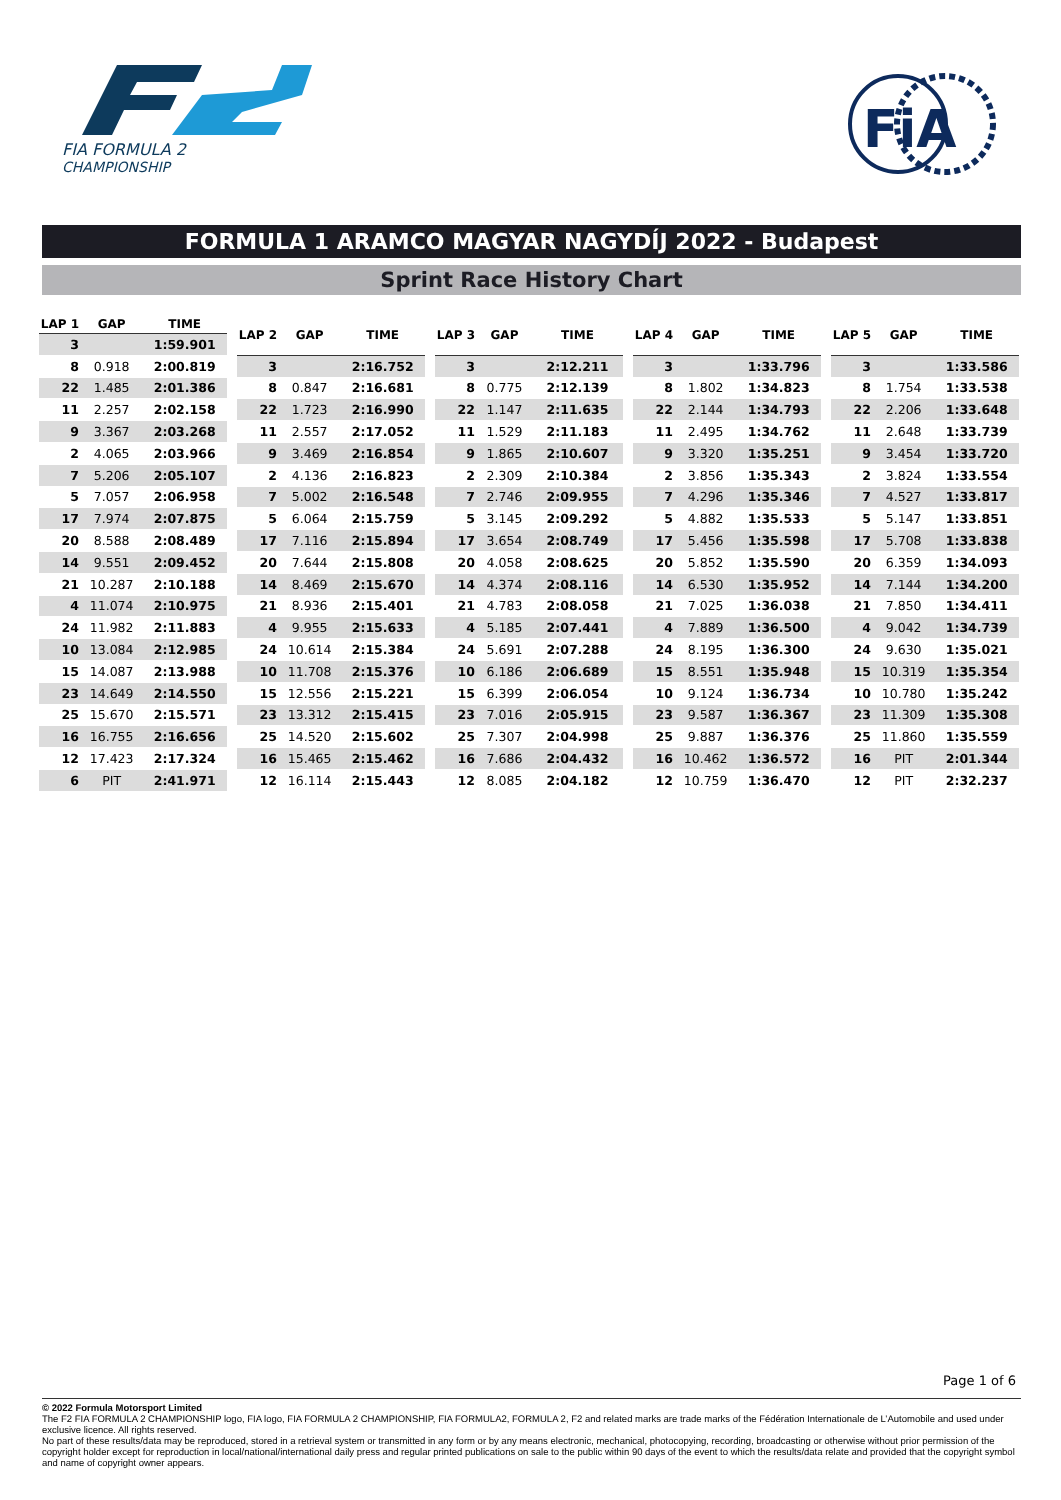FIA FORMULA 2
CHAMPIONSHIP
FiA
FORMULA 1 ARAMCO MAGYAR NAGYDÍJ 2022 - Budapest
Sprint Race History Chart
| LAP 1 | GAP | TIME |
| --- | --- | --- |
| 3 | | 1:59.901 |
| 8 | 0.918 | 2:00.819 |
| 22 | 1.485 | 2:01.386 |
| 11 | 2.257 | 2:02.158 |
| 9 | 3.367 | 2:03.268 |
| 2 | 4.065 | 2:03.966 |
| 7 | 5.206 | 2:05.107 |
| 5 | 7.057 | 2:06.958 |
| 17 | 7.974 | 2:07.875 |
| 20 | 8.588 | 2:08.489 |
| 14 | 9.551 | 2:09.452 |
| 21 | 10.287 | 2:10.188 |
| 4 | 11.074 | 2:10.975 |
| 24 | 11.982 | 2:11.883 |
| 10 | 13.084 | 2:12.985 |
| 15 | 14.087 | 2:13.988 |
| 23 | 14.649 | 2:14.550 |
| 25 | 15.670 | 2:15.571 |
| 16 | 16.755 | 2:16.656 |
| 12 | 17.423 | 2:17.324 |
| 6 | PIT | 2:41.971 |
| LAP 2 | GAP | TIME |
| --- | --- | --- |
| 3 | | 2:16.752 |
| 8 | 0.847 | 2:16.681 |
| 22 | 1.723 | 2:16.990 |
| 11 | 2.557 | 2:17.052 |
| 9 | 3.469 | 2:16.854 |
| 2 | 4.136 | 2:16.823 |
| 7 | 5.002 | 2:16.548 |
| 5 | 6.064 | 2:15.759 |
| 17 | 7.116 | 2:15.894 |
| 20 | 7.644 | 2:15.808 |
| 14 | 8.469 | 2:15.670 |
| 21 | 8.936 | 2:15.401 |
| 4 | 9.955 | 2:15.633 |
| 24 | 10.614 | 2:15.384 |
| 10 | 11.708 | 2:15.376 |
| 15 | 12.556 | 2:15.221 |
| 23 | 13.312 | 2:15.415 |
| 25 | 14.520 | 2:15.602 |
| 16 | 15.465 | 2:15.462 |
| 12 | 16.114 | 2:15.443 |
| LAP 3 | GAP | TIME |
| --- | --- | --- |
| 3 | | 2:12.211 |
| 8 | 0.775 | 2:12.139 |
| 22 | 1.147 | 2:11.635 |
| 11 | 1.529 | 2:11.183 |
| 9 | 1.865 | 2:10.607 |
| 2 | 2.309 | 2:10.384 |
| 7 | 2.746 | 2:09.955 |
| 5 | 3.145 | 2:09.292 |
| 17 | 3.654 | 2:08.749 |
| 20 | 4.058 | 2:08.625 |
| 14 | 4.374 | 2:08.116 |
| 21 | 4.783 | 2:08.058 |
| 4 | 5.185 | 2:07.441 |
| 24 | 5.691 | 2:07.288 |
| 10 | 6.186 | 2:06.689 |
| 15 | 6.399 | 2:06.054 |
| 23 | 7.016 | 2:05.915 |
| 25 | 7.307 | 2:04.998 |
| 16 | 7.686 | 2:04.432 |
| 12 | 8.085 | 2:04.182 |
| LAP 4 | GAP | TIME |
| --- | --- | --- |
| 3 | | 1:33.796 |
| 8 | 1.802 | 1:34.823 |
| 22 | 2.144 | 1:34.793 |
| 11 | 2.495 | 1:34.762 |
| 9 | 3.320 | 1:35.251 |
| 2 | 3.856 | 1:35.343 |
| 7 | 4.296 | 1:35.346 |
| 5 | 4.882 | 1:35.533 |
| 17 | 5.456 | 1:35.598 |
| 20 | 5.852 | 1:35.590 |
| 14 | 6.530 | 1:35.952 |
| 21 | 7.025 | 1:36.038 |
| 4 | 7.889 | 1:36.500 |
| 24 | 8.195 | 1:36.300 |
| 15 | 8.551 | 1:35.948 |
| 10 | 9.124 | 1:36.734 |
| 23 | 9.587 | 1:36.367 |
| 25 | 9.887 | 1:36.376 |
| 16 | 10.462 | 1:36.572 |
| 12 | 10.759 | 1:36.470 |
| LAP 5 | GAP | TIME |
| --- | --- | --- |
| 3 | | 1:33.586 |
| 8 | 1.754 | 1:33.538 |
| 22 | 2.206 | 1:33.648 |
| 11 | 2.648 | 1:33.739 |
| 9 | 3.454 | 1:33.720 |
| 2 | 3.824 | 1:33.554 |
| 7 | 4.527 | 1:33.817 |
| 5 | 5.147 | 1:33.851 |
| 17 | 5.708 | 1:33.838 |
| 20 | 6.359 | 1:34.093 |
| 14 | 7.144 | 1:34.200 |
| 21 | 7.850 | 1:34.411 |
| 4 | 9.042 | 1:34.739 |
| 24 | 9.630 | 1:35.021 |
| 15 | 10.319 | 1:35.354 |
| 10 | 10.780 | 1:35.242 |
| 23 | 11.309 | 1:35.308 |
| 25 | 11.860 | 1:35.559 |
| 16 | PIT | 2:01.344 |
| 12 | PIT | 2:32.237 |
Page 1 of 6
© 2022 Formula Motorsport Limited
The F2 FIA FORMULA 2 CHAMPIONSHIP logo, FIA logo, FIA FORMULA 2 CHAMPIONSHIP, FIA FORMULA2, FORMULA 2, F2 and related marks are trade marks of the Fédération Internationale de L’Automobile and used under exclusive licence. All rights reserved.
No part of these results/data may be reproduced, stored in a retrieval system or transmitted in any form or by any means electronic, mechanical, photocopying, recording, broadcasting or otherwise without prior permission of the copyright holder except for reproduction in local/national/international daily press and regular printed publications on sale to the public within 90 days of the event to which the results/data relate and provided that the copyright symbol and name of copyright owner appears.